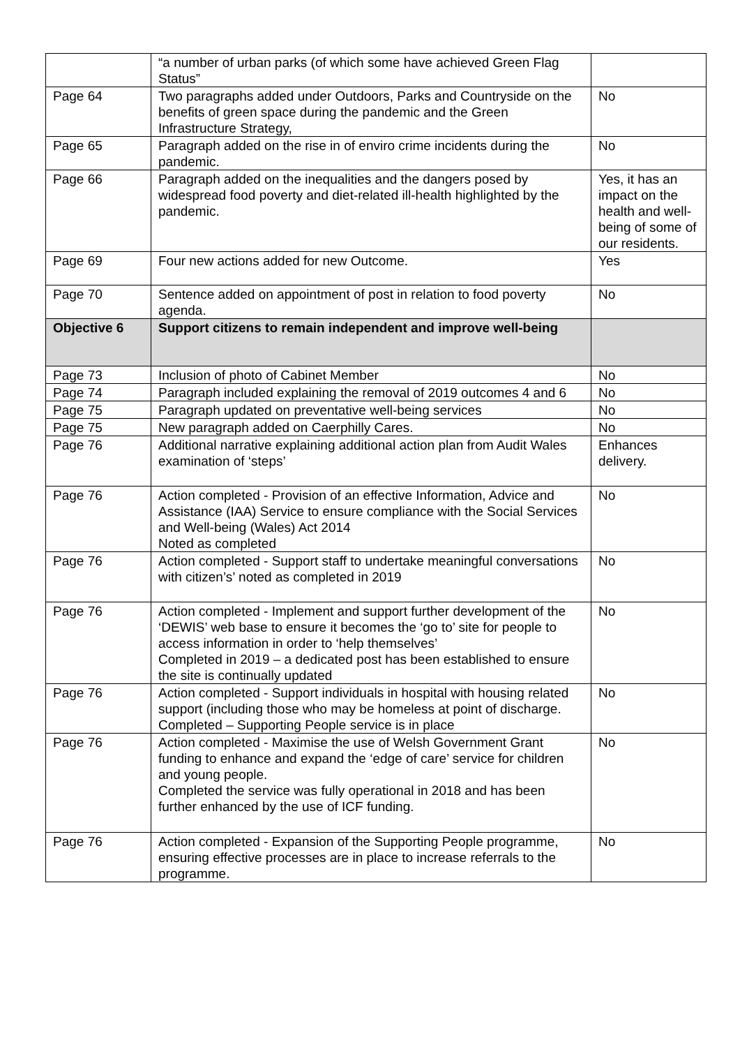| | “a number of urban parks (of which some have achieved Green Flag Status” | |
| Page 64 | Two paragraphs added under Outdoors, Parks and Countryside on the benefits of green space during the pandemic and the Green Infrastructure Strategy, | No |
| Page 65 | Paragraph added on the rise in of enviro crime incidents during the pandemic. | No |
| Page 66 | Paragraph added on the inequalities and the dangers posed by widespread food poverty and diet-related ill-health highlighted by the pandemic. | Yes, it has an impact on the health and well-being of some of our residents. |
| Page 69 | Four new actions added for new Outcome. | Yes |
| Page 70 | Sentence added on appointment of post in relation to food poverty agenda. | No |
| Objective 6 | Support citizens to remain independent and improve well-being | |
| Page 73 | Inclusion of photo of Cabinet Member | No |
| Page 74 | Paragraph included explaining the removal of 2019 outcomes 4 and 6 | No |
| Page 75 | Paragraph updated on preventative well-being services | No |
| Page 75 | New paragraph added on Caerphilly Cares. | No |
| Page 76 | Additional narrative explaining additional action plan from Audit Wales examination of ‘steps’ | Enhances delivery. |
| Page 76 | Action completed - Provision of an effective Information, Advice and Assistance (IAA) Service to ensure compliance with the Social Services and Well-being (Wales) Act 2014 Noted as completed | No |
| Page 76 | Action completed - Support staff to undertake meaningful conversations with citizen’s’ noted as completed in 2019 | No |
| Page 76 | Action completed - Implement and support further development of the ‘DEWIS’ web base to ensure it becomes the ‘go to’ site for people to access information in order to ‘help themselves’ Completed in 2019 – a dedicated post has been established to ensure the site is continually updated | No |
| Page 76 | Action completed - Support individuals in hospital with housing related support (including those who may be homeless at point of discharge. Completed – Supporting People service is in place | No |
| Page 76 | Action completed - Maximise the use of Welsh Government Grant funding to enhance and expand the ‘edge of care’ service for children and young people. Completed the service was fully operational in 2018 and has been further enhanced by the use of ICF funding. | No |
| Page 76 | Action completed - Expansion of the Supporting People programme, ensuring effective processes are in place to increase referrals to the programme. | No |